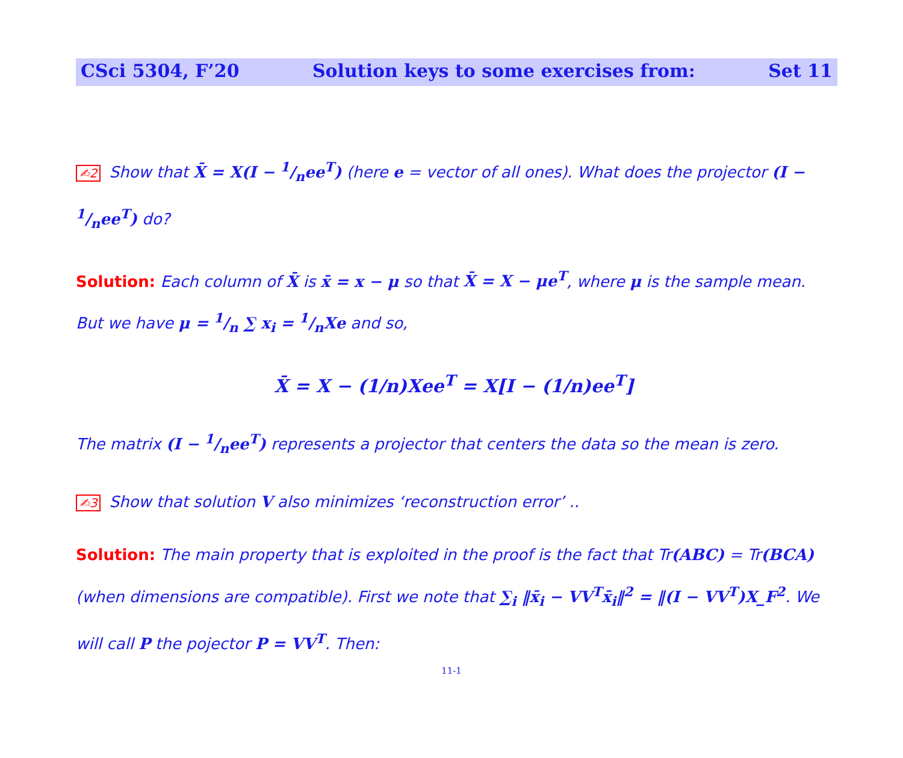CSci 5304, F’20 Solution keys to some exercises from: Set 11
✍2 Show that X̄ = X(I − 1/nee<sup>T</sup>) (here e = vector of all ones). What does the projector (I − 1/nee<sup>T</sup>) do?
Solution: Each column of X̄ is x̄ = x − μ so that X̄ = X − μe<sup>T</sup>, where μ is the sample mean. But we have μ = 1/n ∑ x<sub>i</sub> = 1/nXe and so,
X̄ = X − (1/n)Xee<sup>T</sup> = X[I − (1/n)ee<sup>T</sup>]
The matrix (I − 1/nee<sup>T</sup>) represents a projector that centers the data so the mean is zero.
✍3 Show that solution V also minimizes ‘reconstruction error’ ..
Solution: The main property that is exploited in the proof is the fact that Tr(ABC) = Tr(BCA) (when dimensions are compatible). First we note that ∑<sub>i</sub> ‖x̄<sub>i</sub> − VV<sup>T</sup>x̄<sub>i</sub>‖<sup>2</sup> = ‖(I − VV<sup>T</sup>)X_F<sup>2</sup>. We will call P the pojector P = VV<sup>T</sup>. Then:
11-1